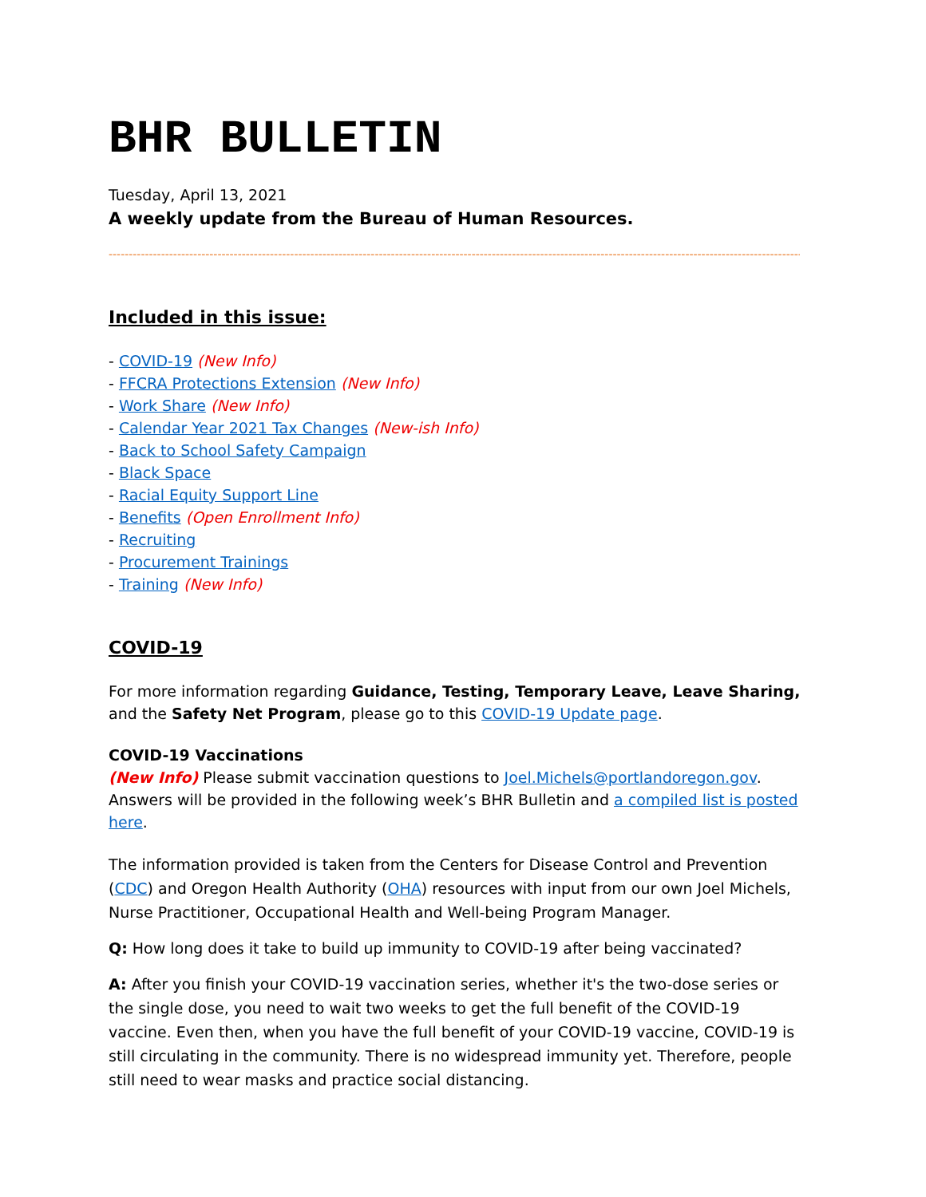BHR BULLETIN
Tuesday, April 13, 2021
A weekly update from the Bureau of Human Resources.
--------------------------------------------------------------------------------------------------------------------------------------------------------------------------------
Included in this issue:
- COVID-19 (New Info)
- FFCRA Protections Extension (New Info)
- Work Share (New Info)
- Calendar Year 2021 Tax Changes (New-ish Info)
- Back to School Safety Campaign
- Black Space
- Racial Equity Support Line
- Benefits (Open Enrollment Info)
- Recruiting
- Procurement Trainings
- Training (New Info)
COVID-19
For more information regarding Guidance, Testing, Temporary Leave, Leave Sharing, and the Safety Net Program, please go to this COVID-19 Update page.
COVID-19 Vaccinations
(New Info) Please submit vaccination questions to Joel.Michels@portlandoregon.gov. Answers will be provided in the following week’s BHR Bulletin and a compiled list is posted here.
The information provided is taken from the Centers for Disease Control and Prevention (CDC) and Oregon Health Authority (OHA) resources with input from our own Joel Michels, Nurse Practitioner, Occupational Health and Well-being Program Manager.
Q: How long does it take to build up immunity to COVID-19 after being vaccinated?
A: After you finish your COVID-19 vaccination series, whether it's the two-dose series or the single dose, you need to wait two weeks to get the full benefit of the COVID-19 vaccine. Even then, when you have the full benefit of your COVID-19 vaccine, COVID-19 is still circulating in the community. There is no widespread immunity yet. Therefore, people still need to wear masks and practice social distancing.